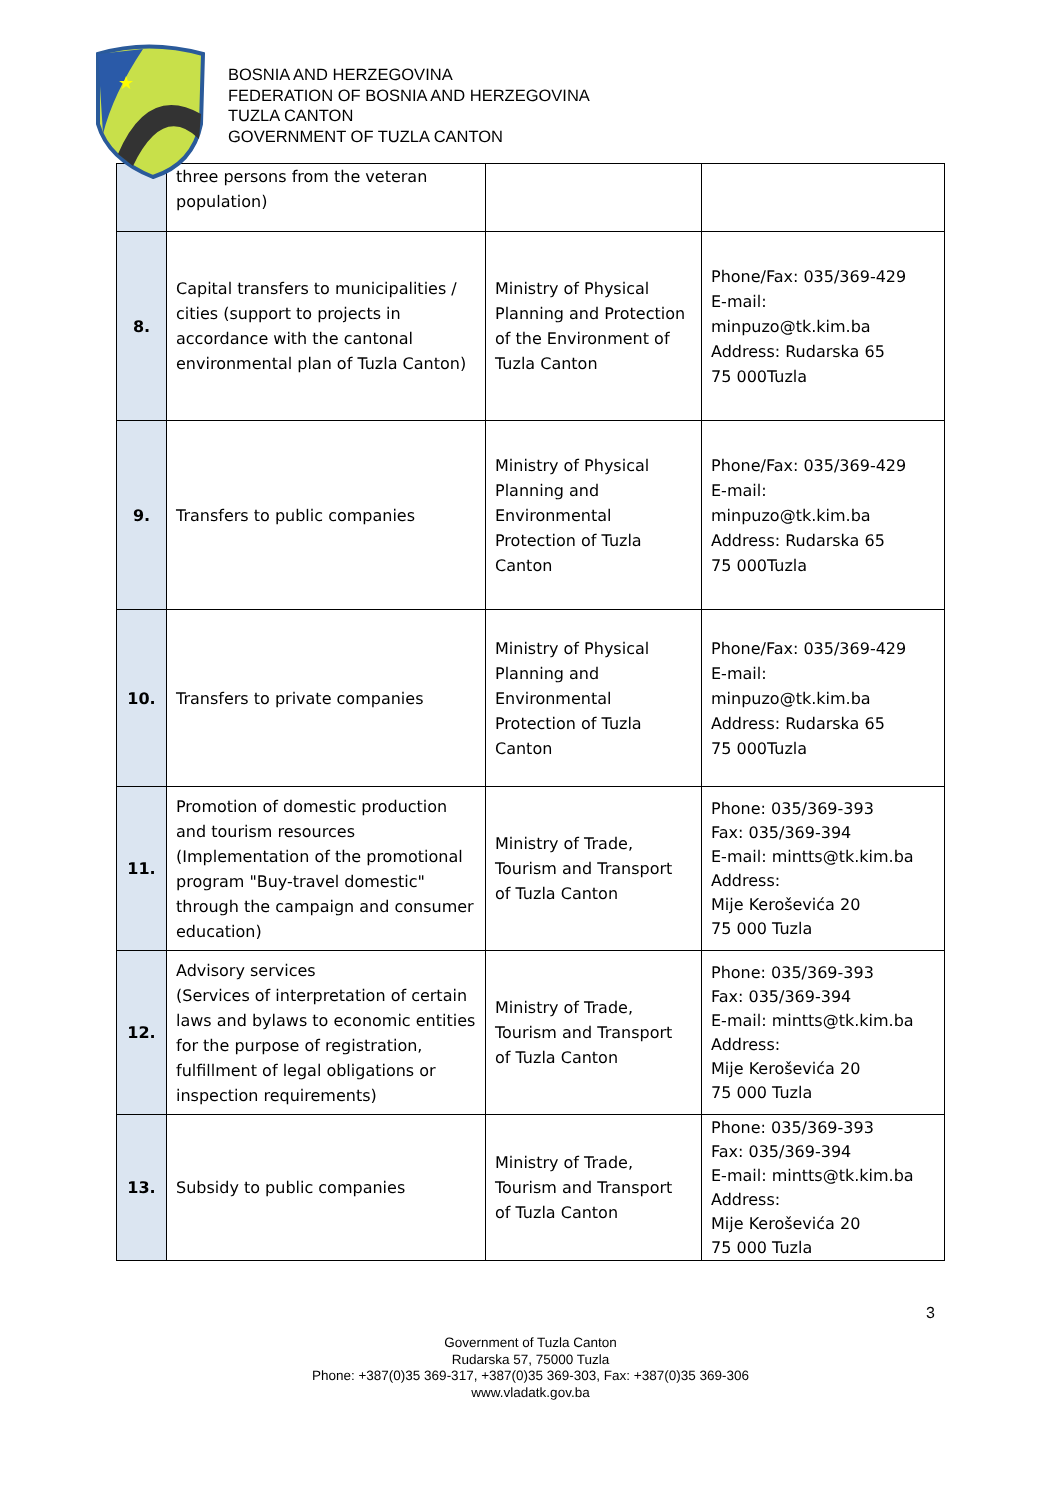★
BOSNIA AND HERZEGOVINA
FEDERATION OF BOSNIA AND HERZEGOVINA
TUZLA CANTON
GOVERNMENT OF TUZLA CANTON
| | three persons from the veteran population) | | |
| 8. | Capital transfers to municipalities / cities (support to projects in accordance with the cantonal environmental plan of Tuzla Canton) | Ministry of Physical Planning and Protection of the Environment of Tuzla Canton | Phone/Fax: 035/369-429 E-mail: minpuzo@tk.kim.ba Address: Rudarska 65 75 000Tuzla |
| 9. | Transfers to public companies | Ministry of Physical Planning and Environmental Protection of Tuzla Canton | Phone/Fax: 035/369-429 E-mail: minpuzo@tk.kim.ba Address: Rudarska 65 75 000Tuzla |
| 10. | Transfers to private companies | Ministry of Physical Planning and Environmental Protection of Tuzla Canton | Phone/Fax: 035/369-429 E-mail: minpuzo@tk.kim.ba Address: Rudarska 65 75 000Tuzla |
| 11. | Promotion of domestic production and tourism resources (Implementation of the promotional program "Buy-travel domestic" through the campaign and consumer education) | Ministry of Trade, Tourism and Transport of Tuzla Canton | Phone: 035/369-393 Fax: 035/369-394 E-mail: mintts@tk.kim.ba Address: Mije Keroševića 20 75 000 Tuzla |
| 12. | Advisory services (Services of interpretation of certain laws and bylaws to economic entities for the purpose of registration, fulfillment of legal obligations or inspection requirements) | Ministry of Trade, Tourism and Transport of Tuzla Canton | Phone: 035/369-393 Fax: 035/369-394 E-mail: mintts@tk.kim.ba Address: Mije Keroševića 20 75 000 Tuzla |
| 13. | Subsidy to public companies | Ministry of Trade, Tourism and Transport of Tuzla Canton | Phone: 035/369-393 Fax: 035/369-394 E-mail: mintts@tk.kim.ba Address: Mije Keroševića 20 75 000 Tuzla |
3
Government of Tuzla Canton
Rudarska 57, 75000 Tuzla
Phone: +387(0)35 369-317, +387(0)35 369-303, Fax: +387(0)35 369-306
www.vladatk.gov.ba